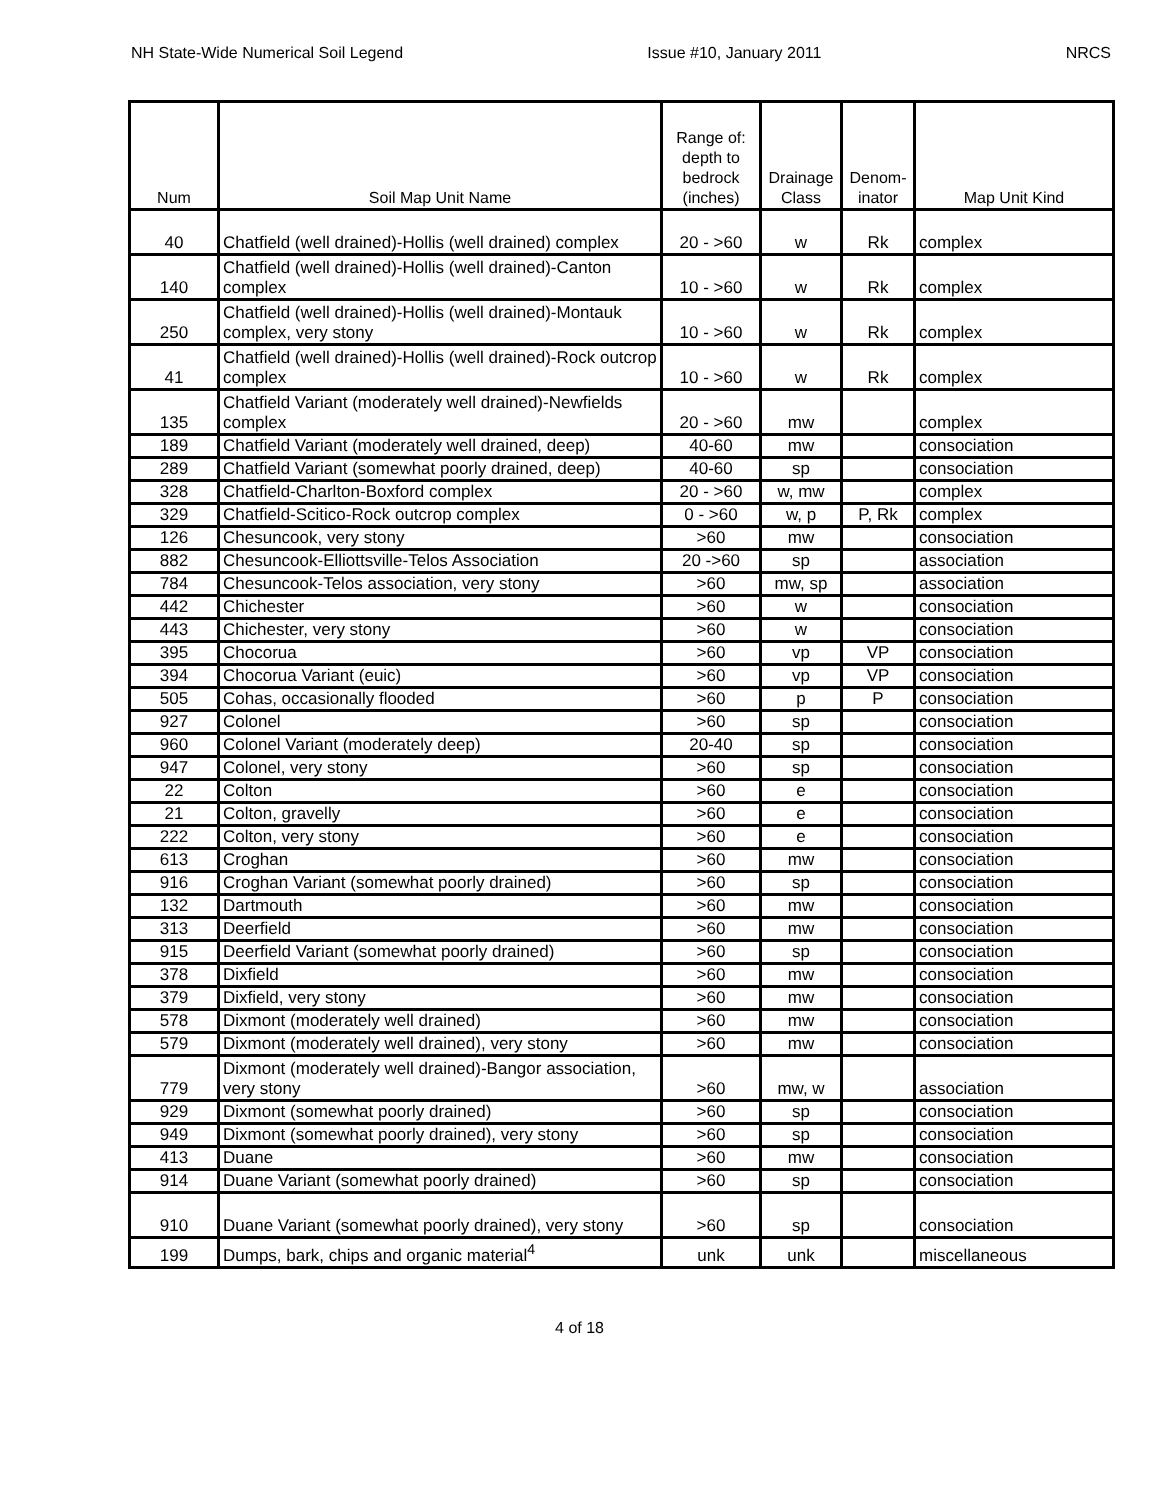NH State-Wide Numerical Soil Legend Issue #10, January 2011 NRCS
| Num | Soil Map Unit Name | Range of: depth to bedrock (inches) | Drainage Class | Denom- inator | Map Unit Kind |
| --- | --- | --- | --- | --- | --- |
| 40 | Chatfield (well drained)-Hollis (well drained) complex | 20 - >60 | w | Rk | complex |
| 140 | Chatfield (well drained)-Hollis (well drained)-Canton complex | 10 - >60 | w | Rk | complex |
| 250 | Chatfield (well drained)-Hollis (well drained)-Montauk complex, very stony | 10 - >60 | w | Rk | complex |
| 41 | Chatfield (well drained)-Hollis (well drained)-Rock outcrop complex | 10 - >60 | w | Rk | complex |
| 135 | Chatfield Variant (moderately well drained)-Newfields complex | 20 - >60 | mw | | complex |
| 189 | Chatfield Variant (moderately well drained, deep) | 40-60 | mw | | consociation |
| 289 | Chatfield Variant (somewhat poorly drained, deep) | 40-60 | sp | | consociation |
| 328 | Chatfield-Charlton-Boxford complex | 20 - >60 | w, mw | | complex |
| 329 | Chatfield-Scitico-Rock outcrop complex | 0 - >60 | w, p | P, Rk | complex |
| 126 | Chesuncook, very stony | >60 | mw | | consociation |
| 882 | Chesuncook-Elliottsville-Telos Association | 20 ->60 | sp | | association |
| 784 | Chesuncook-Telos association, very stony | >60 | mw, sp | | association |
| 442 | Chichester | >60 | w | | consociation |
| 443 | Chichester, very stony | >60 | w | | consociation |
| 395 | Chocorua | >60 | vp | VP | consociation |
| 394 | Chocorua Variant (euic) | >60 | vp | VP | consociation |
| 505 | Cohas, occasionally flooded | >60 | p | P | consociation |
| 927 | Colonel | >60 | sp | | consociation |
| 960 | Colonel Variant (moderately deep) | 20-40 | sp | | consociation |
| 947 | Colonel, very stony | >60 | sp | | consociation |
| 22 | Colton | >60 | e | | consociation |
| 21 | Colton, gravelly | >60 | e | | consociation |
| 222 | Colton, very stony | >60 | e | | consociation |
| 613 | Croghan | >60 | mw | | consociation |
| 916 | Croghan Variant (somewhat poorly drained) | >60 | sp | | consociation |
| 132 | Dartmouth | >60 | mw | | consociation |
| 313 | Deerfield | >60 | mw | | consociation |
| 915 | Deerfield Variant (somewhat poorly drained) | >60 | sp | | consociation |
| 378 | Dixfield | >60 | mw | | consociation |
| 379 | Dixfield, very stony | >60 | mw | | consociation |
| 578 | Dixmont (moderately well drained) | >60 | mw | | consociation |
| 579 | Dixmont (moderately well drained), very stony | >60 | mw | | consociation |
| 779 | Dixmont (moderately well drained)-Bangor association, very stony | >60 | mw, w | | association |
| 929 | Dixmont (somewhat poorly drained) | >60 | sp | | consociation |
| 949 | Dixmont (somewhat poorly drained), very stony | >60 | sp | | consociation |
| 413 | Duane | >60 | mw | | consociation |
| 914 | Duane Variant (somewhat poorly drained) | >60 | sp | | consociation |
| 910 | Duane Variant (somewhat poorly drained), very stony | >60 | sp | | consociation |
| 199 | Dumps, bark, chips and organic material<sup>4</sup> | unk | unk | | miscellaneous |
4 of 18